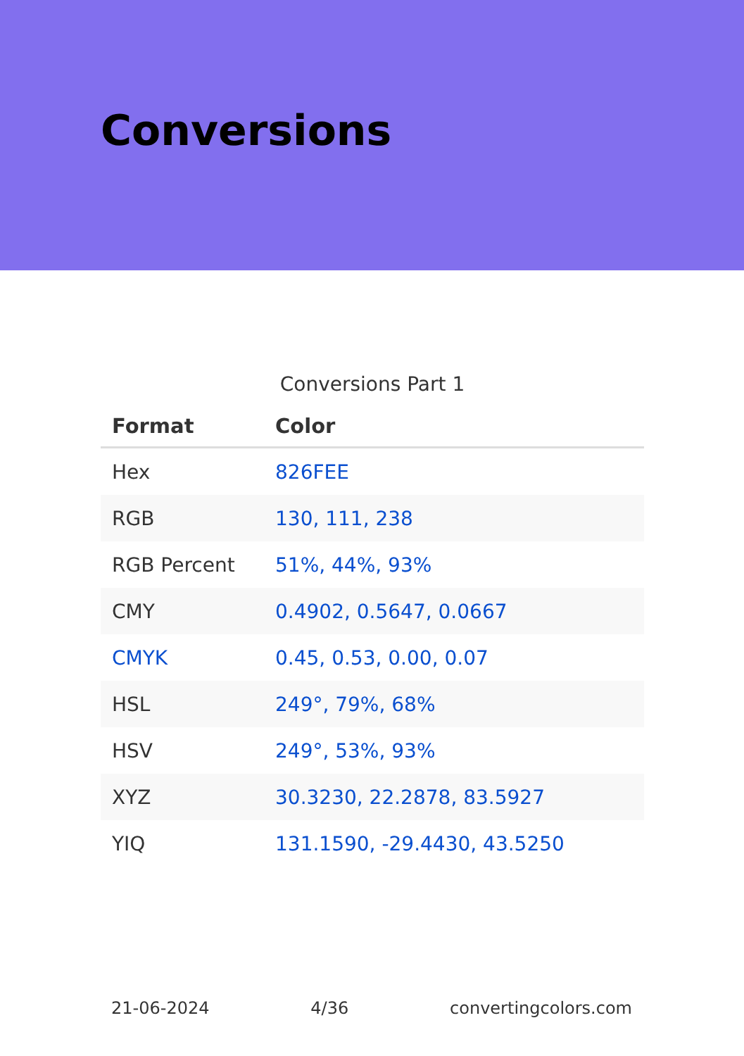Conversions
Conversions Part 1
| Format | Color |
| --- | --- |
| Hex | 826FEE |
| RGB | 130, 111, 238 |
| RGB Percent | 51%, 44%, 93% |
| CMY | 0.4902, 0.5647, 0.0667 |
| CMYK | 0.45, 0.53, 0.00, 0.07 |
| HSL | 249°, 79%, 68% |
| HSV | 249°, 53%, 93% |
| XYZ | 30.3230, 22.2878, 83.5927 |
| YIQ | 131.1590, -29.4430, 43.5250 |
21-06-2024 4/36 convertingcolors.com